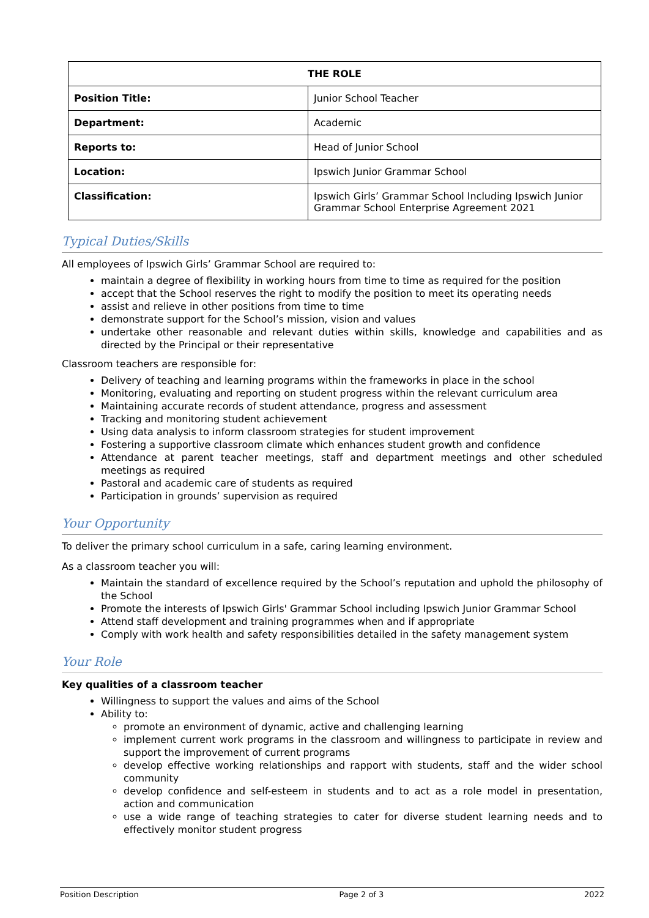| THE ROLE | |
| --- | --- |
| Position Title: | Junior School Teacher |
| Department: | Academic |
| Reports to: | Head of Junior School |
| Location: | Ipswich Junior Grammar School |
| Classification: | Ipswich Girls’ Grammar School Including Ipswich Junior Grammar School Enterprise Agreement 2021 |
Typical Duties/Skills
All employees of Ipswich Girls’ Grammar School are required to:
maintain a degree of flexibility in working hours from time to time as required for the position
accept that the School reserves the right to modify the position to meet its operating needs
assist and relieve in other positions from time to time
demonstrate support for the School’s mission, vision and values
undertake other reasonable and relevant duties within skills, knowledge and capabilities and as directed by the Principal or their representative
Classroom teachers are responsible for:
Delivery of teaching and learning programs within the frameworks in place in the school
Monitoring, evaluating and reporting on student progress within the relevant curriculum area
Maintaining accurate records of student attendance, progress and assessment
Tracking and monitoring student achievement
Using data analysis to inform classroom strategies for student improvement
Fostering a supportive classroom climate which enhances student growth and confidence
Attendance at parent teacher meetings, staff and department meetings and other scheduled meetings as required
Pastoral and academic care of students as required
Participation in grounds’ supervision as required
Your Opportunity
To deliver the primary school curriculum in a safe, caring learning environment.
As a classroom teacher you will:
Maintain the standard of excellence required by the School’s reputation and uphold the philosophy of the School
Promote the interests of Ipswich Girls' Grammar School including Ipswich Junior Grammar School
Attend staff development and training programmes when and if appropriate
Comply with work health and safety responsibilities detailed in the safety management system
Your Role
Key qualities of a classroom teacher
Willingness to support the values and aims of the School
Ability to:
promote an environment of dynamic, active and challenging learning
implement current work programs in the classroom and willingness to participate in review and support the improvement of current programs
develop effective working relationships and rapport with students, staff and the wider school community
develop confidence and self-esteem in students and to act as a role model in presentation, action and communication
use a wide range of teaching strategies to cater for diverse student learning needs and to effectively monitor student progress
Position Description Page 2 of 3 2022